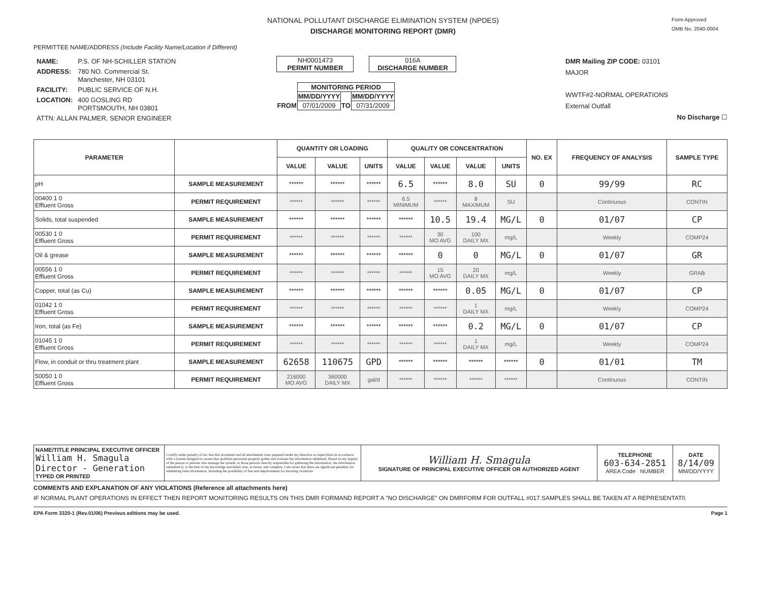NATIONAL POLLUTANT DISCHARGE ELIMINATION SYSTEM (NPDES)
DISCHARGE MONITORING REPORT (DMR)
Form Approved
OMB No. 2040-0004
PERMITTEE NAME/ADDRESS (Include Facility Name/Location if Different)
| NAME: | P.S. OF NH-SCHILLER STATION |
| ADDRESS: | 780 NO. Commercial St. Manchester, NH 03101 |
| FACILITY: | PUBLIC SERVICE OF N.H. |
| LOCATION: | 400 GOSLING RD PORTSMOUTH, NH 03801 |
| ATTN: ALLAN PALMER, SENIOR ENGINEER | |
NH0001473
PERMIT NUMBER
016A
DISCHARGE NUMBER
| | MONITORING PERIOD | | |
| | MM/DD/YYYY | | MM/DD/YYYY |
| FROM | 07/01/2009 | TO | 07/31/2009 |
DMR Mailing ZIP CODE: 03101
MAJOR
WWTF#2-NORMAL OPERATIONS
External Outfall
No Discharge ☐
| PARAMETER | | QUANTITY OR LOADING | | | QUALITY OR CONCENTRATION | | | | NO. EX | FREQUENCY OF ANALYSIS | SAMPLE TYPE |
| --- | --- | --- | --- | --- | --- | --- | --- | --- | --- | --- | --- |
| | | VALUE | VALUE | UNITS | VALUE | VALUE | VALUE | UNITS | | | |
| pH | SAMPLE MEASUREMENT | ****** | ****** | ****** | 6.5 | ****** | 8.0 | SU | 0 | 99/99 | RC |
| 00400 1 0 Effluent Gross | PERMIT REQUIREMENT | ****** | ****** | ****** | 6.5 MINIMUM | ****** | 8 MAXIMUM | SU | | Continuous | CONTIN |
| Solids, total suspended | SAMPLE MEASUREMENT | ****** | ****** | ****** | ****** | 10.5 | 19.4 | MG/L | 0 | 01/07 | CP |
| 00530 1 0 Effluent Gross | PERMIT REQUIREMENT | ****** | ****** | ****** | ****** | 30 MO AVG | 100 DAILY MX | mg/L | | Weekly | COMP24 |
| Oil & grease | SAMPLE MEASUREMENT | ****** | ****** | ****** | ****** | 0 | 0 | MG/L | 0 | 01/07 | GR |
| 00556 1 0 Effluent Gross | PERMIT REQUIREMENT | ****** | ****** | ****** | ****** | 15 MO AVG | 20 DAILY MX | mg/L | | Weekly | GRAB |
| Copper, total (as Cu) | SAMPLE MEASUREMENT | ****** | ****** | ****** | ****** | ****** | 0.05 | MG/L | 0 | 01/07 | CP |
| 01042 1 0 Effluent Gross | PERMIT REQUIREMENT | ****** | ****** | ****** | ****** | ****** | 1 DAILY MX | mg/L | | Weekly | COMP24 |
| Iron, total (as Fe) | SAMPLE MEASUREMENT | ****** | ****** | ****** | ****** | ****** | 0.2 | MG/L | 0 | 01/07 | CP |
| 01045 1 0 Effluent Gross | PERMIT REQUIREMENT | ****** | ****** | ****** | ****** | ****** | 1 DAILY MX | mg/L | | Weekly | COMP24 |
| Flow, in conduit or thru treatment plant | SAMPLE MEASUREMENT | 62658 | 110675 | GPD | ****** | ****** | ****** | ****** | 0 | 01/01 | TM |
| 50050 1 0 Effluent Gross | PERMIT REQUIREMENT | 216000 MO AVG | 360000 DAILY MX | gal/d | ****** | ****** | ****** | ****** | | Continuous | CONTIN |
| NAME/TITLE PRINCIPAL EXECUTIVE OFFICER William H. Smagula Director - Generation TYPED OR PRINTED | I certify under penalty of law that this document and all attachments were prepared under my direction or supervision in accordance with a system designed to assure that qualified personnel properly gather and evaluate the information submitted. Based on my inquiry of the person or persons who manage the system, or those persons directly responsible for gathering the information, the information submitted is, to the best of my knowledge and belief, true, accurate, and complete. I am aware that there are significant penalties for submitting false information, including the possibility of fine and imprisonment for knowing violations | William H. Smagula SIGNATURE OF PRINCIPAL EXECUTIVE OFFICER OR AUTHORIZED AGENT | TELEPHONE 603-634-2851 AREA Code NUMBER | DATE 8/14/09 MM/DD/YYYY |
COMMENTS AND EXPLANATION OF ANY VIOLATIONS (Reference all attachments here)
IF NORMAL PLANT OPERATIONS IN EFFECT THEN REPORT MONITORING RESULTS ON THIS DMR FORMAND REPORT A "NO DISCHARGE" ON DMRFORM FOR OUTFALL #017.SAMPLES SHALL BE TAKEN AT A REPRESENTATI\
EPA Form 3320-1 (Rev.01/06) Previous editions may be used. Page 1